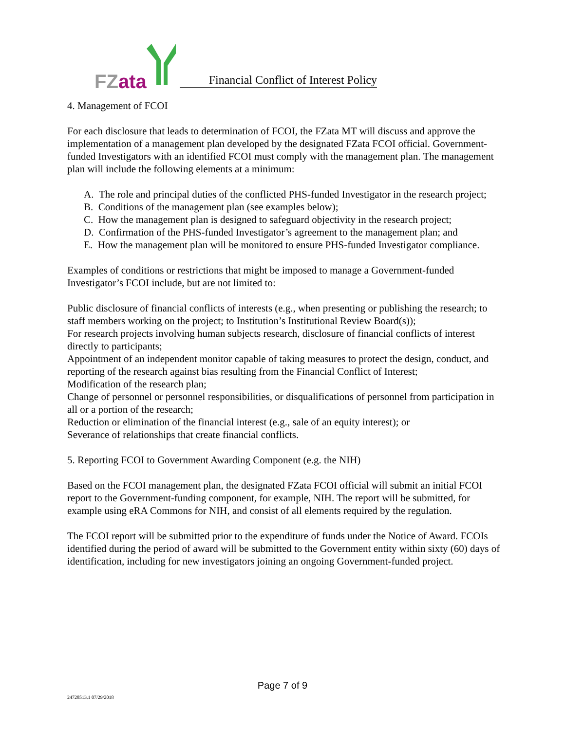FZ ata
Financial Conflict of Interest Policy
4. Management of FCOI
For each disclosure that leads to determination of FCOI, the FZata MT will discuss and approve the implementation of a management plan developed by the designated FZata FCOI official. Government-funded Investigators with an identified FCOI must comply with the management plan. The management plan will include the following elements at a minimum:
A. The role and principal duties of the conflicted PHS-funded Investigator in the research project;
B. Conditions of the management plan (see examples below);
C. How the management plan is designed to safeguard objectivity in the research project;
D. Confirmation of the PHS-funded Investigator’s agreement to the management plan; and
E. How the management plan will be monitored to ensure PHS-funded Investigator compliance.
Examples of conditions or restrictions that might be imposed to manage a Government-funded Investigator’s FCOI include, but are not limited to:
Public disclosure of financial conflicts of interests (e.g., when presenting or publishing the research; to staff members working on the project; to Institution’s Institutional Review Board(s));
For research projects involving human subjects research, disclosure of financial conflicts of interest directly to participants;
Appointment of an independent monitor capable of taking measures to protect the design, conduct, and reporting of the research against bias resulting from the Financial Conflict of Interest;
Modification of the research plan;
Change of personnel or personnel responsibilities, or disqualifications of personnel from participation in all or a portion of the research;
Reduction or elimination of the financial interest (e.g., sale of an equity interest); or
Severance of relationships that create financial conflicts.
5. Reporting FCOI to Government Awarding Component (e.g. the NIH)
Based on the FCOI management plan, the designated FZata FCOI official will submit an initial FCOI report to the Government-funding component, for example, NIH. The report will be submitted, for example using eRA Commons for NIH, and consist of all elements required by the regulation.
The FCOI report will be submitted prior to the expenditure of funds under the Notice of Award. FCOIs identified during the period of award will be submitted to the Government entity within sixty (60) days of identification, including for new investigators joining an ongoing Government-funded project.
Page 7 of 9
24728513.1 07/29/2018